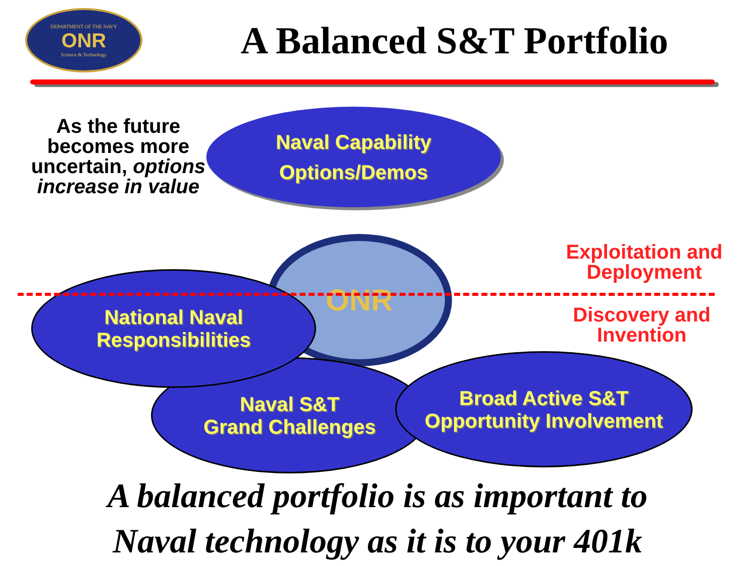DEPARTMENT OF THE NAVY
ONR
Science & Technology
A Balanced S&T Portfolio
As the future becomes more uncertain, options increase in value
ONR
Naval Capability
Options/Demos
Naval S&T
Grand Challenges
National Naval
Responsibilities
Broad Active S&T
Opportunity Involvement
Exploitation and Deployment
Discovery and Invention
A balanced portfolio is as important to
Naval technology as it is to your 401k